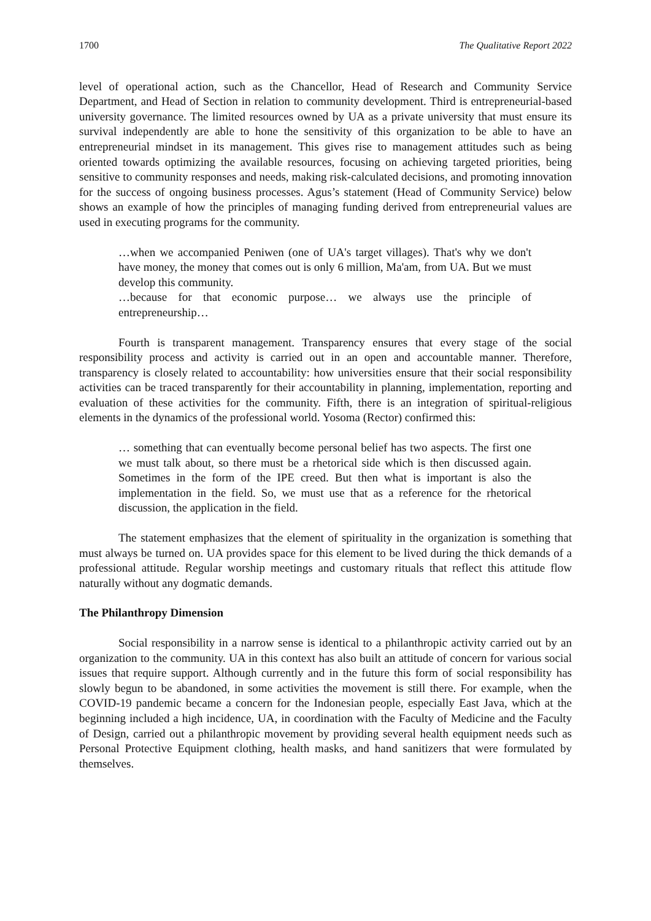1700 The Qualitative Report 2022
level of operational action, such as the Chancellor, Head of Research and Community Service Department, and Head of Section in relation to community development. Third is entrepreneurial-based university governance. The limited resources owned by UA as a private university that must ensure its survival independently are able to hone the sensitivity of this organization to be able to have an entrepreneurial mindset in its management. This gives rise to management attitudes such as being oriented towards optimizing the available resources, focusing on achieving targeted priorities, being sensitive to community responses and needs, making risk-calculated decisions, and promoting innovation for the success of ongoing business processes. Agus’s statement (Head of Community Service) below shows an example of how the principles of managing funding derived from entrepreneurial values are used in executing programs for the community.
…when we accompanied Peniwen (one of UA's target villages). That's why we don't have money, the money that comes out is only 6 million, Ma'am, from UA. But we must develop this community.
…because for that economic purpose… we always use the principle of entrepreneurship…
Fourth is transparent management. Transparency ensures that every stage of the social responsibility process and activity is carried out in an open and accountable manner. Therefore, transparency is closely related to accountability: how universities ensure that their social responsibility activities can be traced transparently for their accountability in planning, implementation, reporting and evaluation of these activities for the community. Fifth, there is an integration of spiritual-religious elements in the dynamics of the professional world. Yosoma (Rector) confirmed this:
… something that can eventually become personal belief has two aspects. The first one we must talk about, so there must be a rhetorical side which is then discussed again. Sometimes in the form of the IPE creed. But then what is important is also the implementation in the field. So, we must use that as a reference for the rhetorical discussion, the application in the field.
The statement emphasizes that the element of spirituality in the organization is something that must always be turned on. UA provides space for this element to be lived during the thick demands of a professional attitude. Regular worship meetings and customary rituals that reflect this attitude flow naturally without any dogmatic demands.
The Philanthropy Dimension
Social responsibility in a narrow sense is identical to a philanthropic activity carried out by an organization to the community. UA in this context has also built an attitude of concern for various social issues that require support. Although currently and in the future this form of social responsibility has slowly begun to be abandoned, in some activities the movement is still there. For example, when the COVID-19 pandemic became a concern for the Indonesian people, especially East Java, which at the beginning included a high incidence, UA, in coordination with the Faculty of Medicine and the Faculty of Design, carried out a philanthropic movement by providing several health equipment needs such as Personal Protective Equipment clothing, health masks, and hand sanitizers that were formulated by themselves.